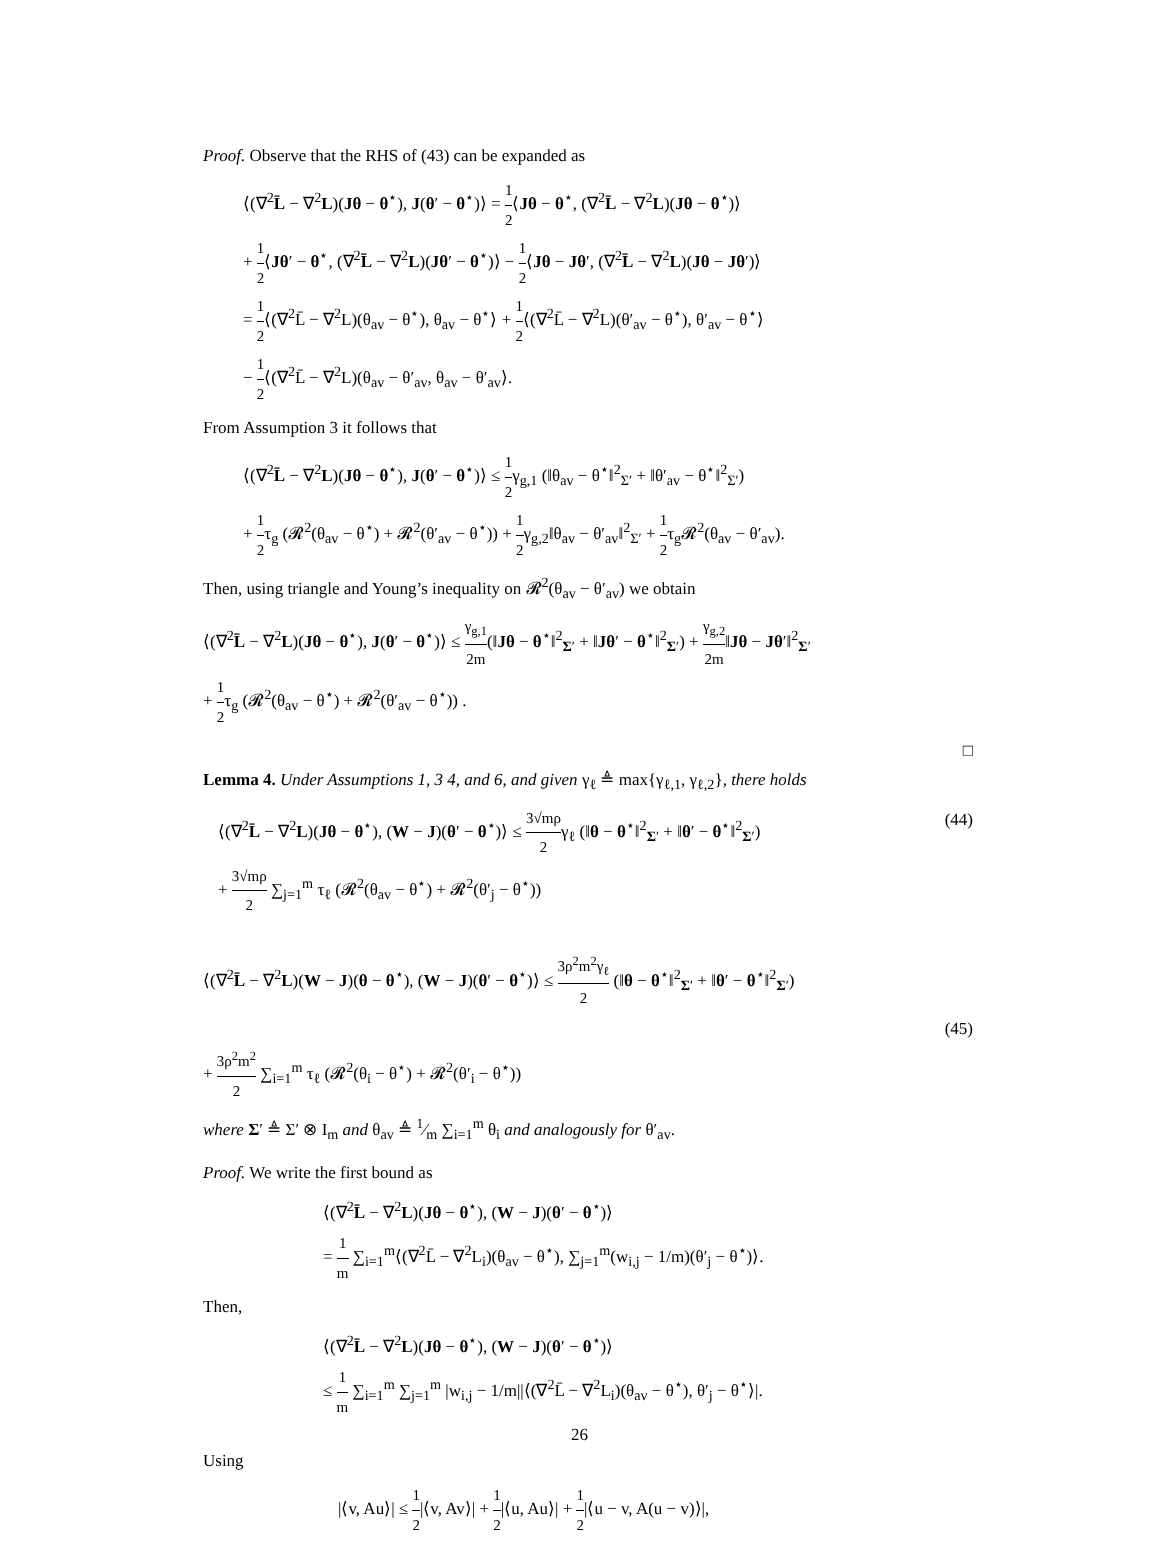Proof. Observe that the RHS of (43) can be expanded as
⟨(∇<sup>2</sup>L̄ − ∇<sup>2</sup>L)(Jθ − θ<sup>⋆</sup>), J(θ′ − θ<sup>⋆</sup>)⟩ = 1 2⟨Jθ − θ<sup>⋆</sup>, (∇<sup>2</sup>L̄ − ∇<sup>2</sup>L)(Jθ − θ<sup>⋆</sup>)⟩
+ 1 2⟨Jθ′ − θ<sup>⋆</sup>, (∇<sup>2</sup>L̄ − ∇<sup>2</sup>L)(Jθ′ − θ<sup>⋆</sup>)⟩ − 1 2⟨Jθ − Jθ′, (∇<sup>2</sup>L̄ − ∇<sup>2</sup>L)(Jθ − Jθ′)⟩
= 1 2⟨(∇<sup>2</sup>L̄ − ∇<sup>2</sup>L)(θ<sub>av</sub> − θ<sup>⋆</sup>), θ<sub>av</sub> − θ<sup>⋆</sup>⟩ + 1 2⟨(∇<sup>2</sup>L̄ − ∇<sup>2</sup>L)(θ′<sub>av</sub> − θ<sup>⋆</sup>), θ′<sub>av</sub> − θ<sup>⋆</sup>⟩
− 1 2⟨(∇<sup>2</sup>L̄ − ∇<sup>2</sup>L)(θ<sub>av</sub> − θ′<sub>av</sub>, θ<sub>av</sub> − θ′<sub>av</sub>⟩.
From Assumption 3 it follows that
⟨(∇<sup>2</sup>L̄ − ∇<sup>2</sup>L)(Jθ − θ<sup>⋆</sup>), J(θ′ − θ<sup>⋆</sup>)⟩ ≤ 1 2γ<sub>g,1</sub> (‖θ<sub>av</sub> − θ<sup>⋆</sup>‖<sup>2</sup><sub>Σ′</sub> + ‖θ′<sub>av</sub> − θ<sup>⋆</sup>‖<sup>2</sup><sub>Σ′</sub>)
+ 1 2τ<sub>g</sub> (𝓡<sup>2</sup>(θ<sub>av</sub> − θ<sup>⋆</sup>) + 𝓡<sup>2</sup>(θ′<sub>av</sub> − θ<sup>⋆</sup>)) + 1 2γ<sub>g,2</sub>‖θ<sub>av</sub> − θ′<sub>av</sub>‖<sup>2</sup><sub>Σ′</sub> + 1 2τ<sub>g</sub>𝓡<sup>2</sup>(θ<sub>av</sub> − θ′<sub>av</sub>).
Then, using triangle and Young’s inequality on 𝓡<sup>2</sup>(θ<sub>av</sub> − θ′<sub>av</sub>) we obtain
⟨(∇<sup>2</sup>L̄ − ∇<sup>2</sup>L)(Jθ − θ<sup>⋆</sup>), J(θ′ − θ<sup>⋆</sup>)⟩ ≤ γ<sub>g,1</sub> 2m(‖Jθ − θ<sup>⋆</sup>‖<sup>2</sup><sub>Σ′</sub> + ‖Jθ′ − θ<sup>⋆</sup>‖<sup>2</sup><sub>Σ′</sub>) + γ<sub>g,2</sub> 2m‖Jθ − Jθ′‖<sup>2</sup><sub>Σ′</sub>
+ 1 2τ<sub>g</sub> (𝓡<sup>2</sup>(θ<sub>av</sub> − θ<sup>⋆</sup>) + 𝓡<sup>2</sup>(θ′<sub>av</sub> − θ<sup>⋆</sup>)) .
□
Lemma 4. Under Assumptions 1, 3 4, and 6, and given γ<sub>ℓ</sub> ≜ max{γ<sub>ℓ,1</sub>, γ<sub>ℓ,2</sub>}, there holds
⟨(∇<sup>2</sup>L̄ − ∇<sup>2</sup>L)(Jθ − θ<sup>⋆</sup>), (W − J)(θ′ − θ<sup>⋆</sup>)⟩ ≤ 3√mρ 2γ<sub>ℓ</sub> (‖θ − θ<sup>⋆</sup>‖<sup>2</sup><sub>Σ′</sub> + ‖θ′ − θ<sup>⋆</sup>‖<sup>2</sup><sub>Σ′</sub>) (44)
+ 3√mρ 2 ∑<sub>j=1</sub><sup>m</sup> τ<sub>ℓ</sub> (𝓡<sup>2</sup>(θ<sub>av</sub> − θ<sup>⋆</sup>) + 𝓡<sup>2</sup>(θ′<sub>j</sub> − θ<sup>⋆</sup>))
⟨(∇<sup>2</sup>L̄ − ∇<sup>2</sup>L)(W − J)(θ − θ<sup>⋆</sup>), (W − J)(θ′ − θ<sup>⋆</sup>)⟩ ≤ 3ρ<sup>2</sup>m<sup>2</sup>γ<sub>ℓ</sub> 2 (‖θ − θ<sup>⋆</sup>‖<sup>2</sup><sub>Σ′</sub> + ‖θ′ − θ<sup>⋆</sup>‖<sup>2</sup><sub>Σ′</sub>)
(45)
+ 3ρ<sup>2</sup>m<sup>2</sup> 2 ∑<sub>i=1</sub><sup>m</sup> τ<sub>ℓ</sub> (𝓡<sup>2</sup>(θ<sub>i</sub> − θ<sup>⋆</sup>) + 𝓡<sup>2</sup>(θ′<sub>i</sub> − θ<sup>⋆</sup>))
where Σ′ ≜ Σ′ ⊗ I<sub>m</sub> and θ<sub>av</sub> ≜ 1⁄m ∑<sub>i=1</sub><sup>m</sup> θ<sub>i</sub> and analogously for θ′<sub>av</sub>.
Proof. We write the first bound as
⟨(∇<sup>2</sup>L̄ − ∇<sup>2</sup>L)(Jθ − θ<sup>⋆</sup>), (W − J)(θ′ − θ<sup>⋆</sup>)⟩
= 1 m ∑<sub>i=1</sub><sup>m</sup>⟨(∇<sup>2</sup>L̄ − ∇<sup>2</sup>L<sub>i</sub>)(θ<sub>av</sub> − θ<sup>⋆</sup>), ∑<sub>j=1</sub><sup>m</sup>(w<sub>i,j</sub> − 1/m)(θ′<sub>j</sub> − θ<sup>⋆</sup>)⟩.
Then,
⟨(∇<sup>2</sup>L̄ − ∇<sup>2</sup>L)(Jθ − θ<sup>⋆</sup>), (W − J)(θ′ − θ<sup>⋆</sup>)⟩
≤ 1 m ∑<sub>i=1</sub><sup>m</sup> ∑<sub>j=1</sub><sup>m</sup> |w<sub>i,j</sub> − 1/m||⟨(∇<sup>2</sup>L̄ − ∇<sup>2</sup>L<sub>i</sub>)(θ<sub>av</sub> − θ<sup>⋆</sup>), θ′<sub>j</sub> − θ<sup>⋆</sup>⟩|.
Using
|⟨v, Au⟩| ≤ 1 2|⟨v, Av⟩| + 1 2|⟨u, Au⟩| + 1 2|⟨u − v, A(u − v)⟩|,
26